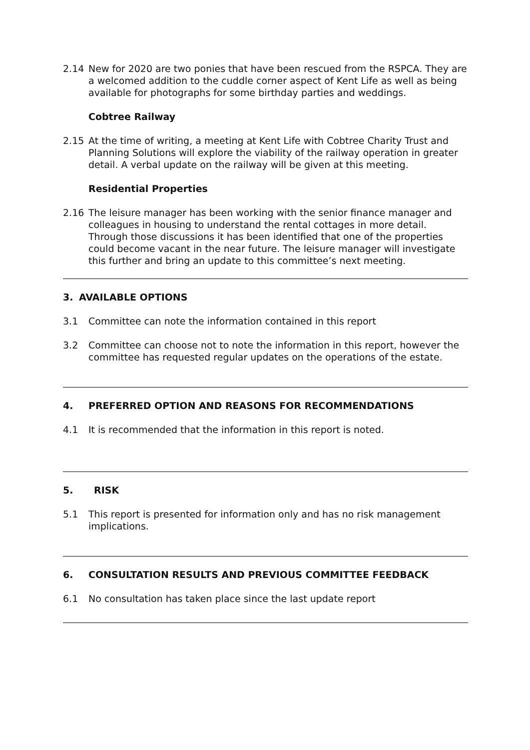2.14 New for 2020 are two ponies that have been rescued from the RSPCA. They are a welcomed addition to the cuddle corner aspect of Kent Life as well as being available for photographs for some birthday parties and weddings.
Cobtree Railway
2.15 At the time of writing, a meeting at Kent Life with Cobtree Charity Trust and Planning Solutions will explore the viability of the railway operation in greater detail. A verbal update on the railway will be given at this meeting.
Residential Properties
2.16 The leisure manager has been working with the senior finance manager and colleagues in housing to understand the rental cottages in more detail. Through those discussions it has been identified that one of the properties could become vacant in the near future. The leisure manager will investigate this further and bring an update to this committee’s next meeting.
3. AVAILABLE OPTIONS
3.1 Committee can note the information contained in this report
3.2 Committee can choose not to note the information in this report, however the committee has requested regular updates on the operations of the estate.
4. PREFERRED OPTION AND REASONS FOR RECOMMENDATIONS
4.1 It is recommended that the information in this report is noted.
5. RISK
5.1 This report is presented for information only and has no risk management implications.
6. CONSULTATION RESULTS AND PREVIOUS COMMITTEE FEEDBACK
6.1 No consultation has taken place since the last update report